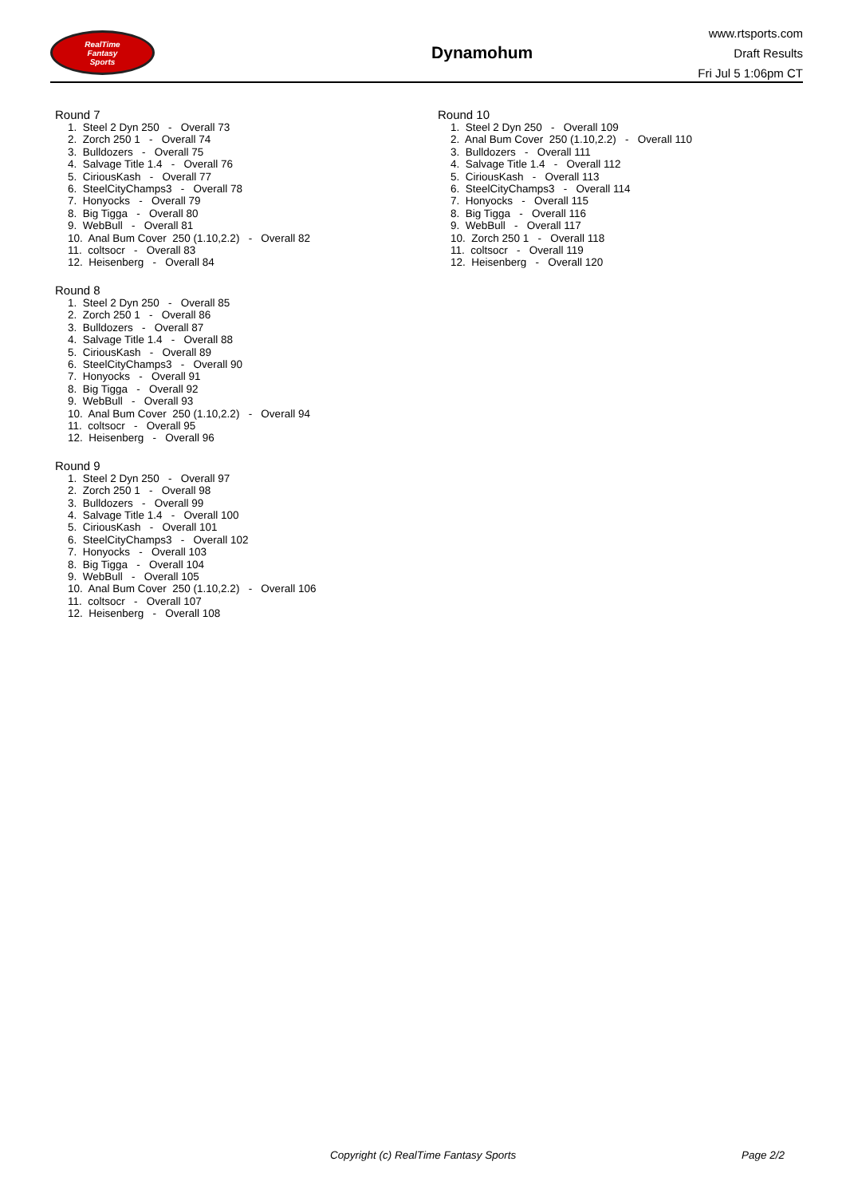RealTime
Fantasy
Sports
Dynamohum
www.rtsports.com
Draft Results
Fri Jul 5 1:06pm CT
Round 7
1. Steel 2 Dyn 250 - Overall 73 2. Zorch 250 1 - Overall 74 3. Bulldozers - Overall 75 4. Salvage Title 1.4 - Overall 76 5. CiriousKash - Overall 77 6. SteelCityChamps3 - Overall 78 7. Honyocks - Overall 79 8. Big Tigga - Overall 80 9. WebBull - Overall 81 10. Anal Bum Cover 250 (1.10,2.2) - Overall 82 11. coltsocr - Overall 83 12. Heisenberg - Overall 84
Round 8
1. Steel 2 Dyn 250 - Overall 85 2. Zorch 250 1 - Overall 86 3. Bulldozers - Overall 87 4. Salvage Title 1.4 - Overall 88 5. CiriousKash - Overall 89 6. SteelCityChamps3 - Overall 90 7. Honyocks - Overall 91 8. Big Tigga - Overall 92 9. WebBull - Overall 93 10. Anal Bum Cover 250 (1.10,2.2) - Overall 94 11. coltsocr - Overall 95 12. Heisenberg - Overall 96
Round 9
1. Steel 2 Dyn 250 - Overall 97 2. Zorch 250 1 - Overall 98 3. Bulldozers - Overall 99 4. Salvage Title 1.4 - Overall 100 5. CiriousKash - Overall 101 6. SteelCityChamps3 - Overall 102 7. Honyocks - Overall 103 8. Big Tigga - Overall 104 9. WebBull - Overall 105 10. Anal Bum Cover 250 (1.10,2.2) - Overall 106 11. coltsocr - Overall 107 12. Heisenberg - Overall 108
Round 10
1. Steel 2 Dyn 250 - Overall 109 2. Anal Bum Cover 250 (1.10,2.2) - Overall 110 3. Bulldozers - Overall 111 4. Salvage Title 1.4 - Overall 112 5. CiriousKash - Overall 113 6. SteelCityChamps3 - Overall 114 7. Honyocks - Overall 115 8. Big Tigga - Overall 116 9. WebBull - Overall 117 10. Zorch 250 1 - Overall 118 11. coltsocr - Overall 119 12. Heisenberg - Overall 120
Copyright (c) RealTime Fantasy Sports Page 2/2